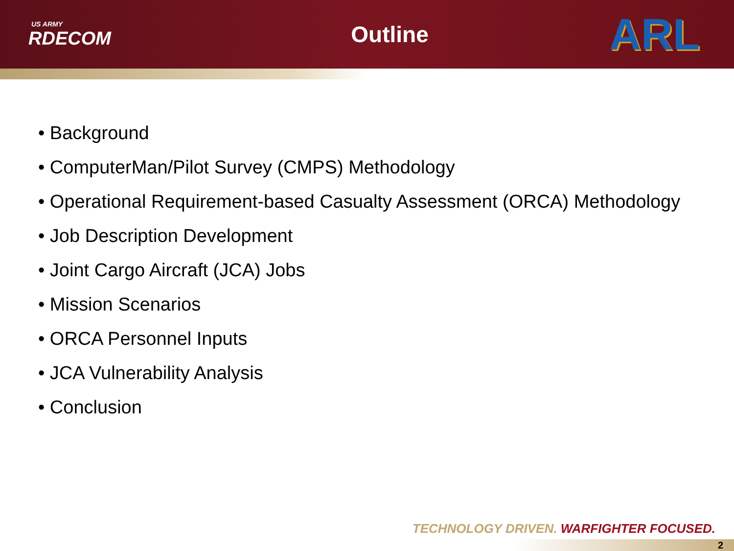US ARMY
RDECOM
Outline
ARL
• Background
• ComputerMan/Pilot Survey (CMPS) Methodology
• Operational Requirement-based Casualty Assessment (ORCA) Methodology
• Job Description Development
• Joint Cargo Aircraft (JCA) Jobs
• Mission Scenarios
• ORCA Personnel Inputs
• JCA Vulnerability Analysis
• Conclusion
TECHNOLOGY DRIVEN. WARFIGHTER FOCUSED.
2